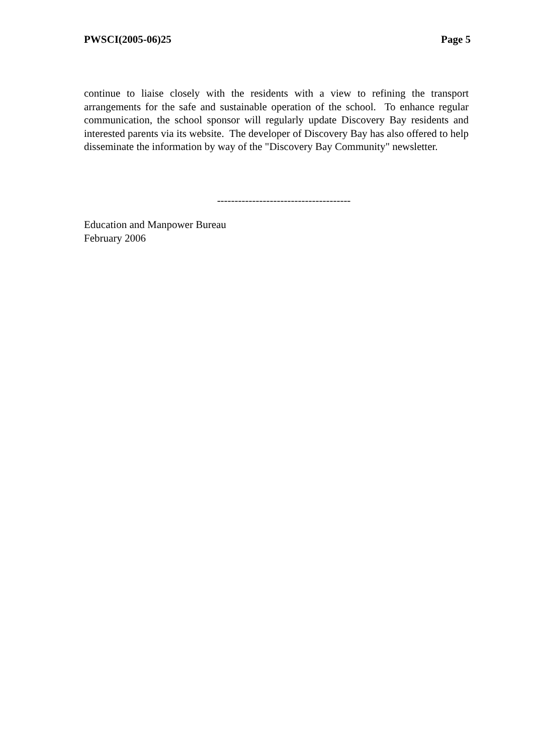PWSCI(2005-06)25 Page 5
continue to liaise closely with the residents with a view to refining the transport arrangements for the safe and sustainable operation of the school. To enhance regular communication, the school sponsor will regularly update Discovery Bay residents and interested parents via its website. The developer of Discovery Bay has also offered to help disseminate the information by way of the "Discovery Bay Community" newsletter.
--------------------------------------
Education and Manpower Bureau
February 2006